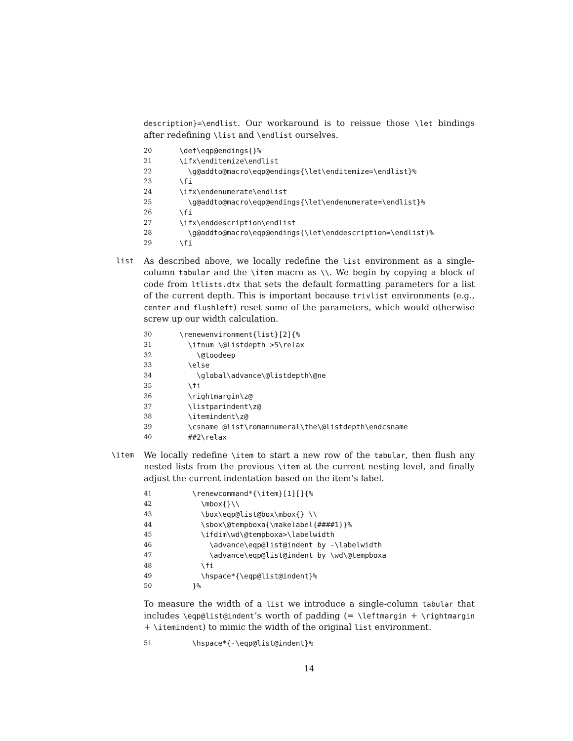description}=\endlist. Our workaround is to reissue those \let bindings after redefining \list and \endlist ourselves.
20 \def\eqp@endings{}%
21 \ifx\enditemize\endlist
22 \g@addto@macro\eqp@endings{\let\enditemize=\endlist}%
23 \fi
24 \ifx\endenumerate\endlist
25 \g@addto@macro\eqp@endings{\let\endenumerate=\endlist}%
26 \fi
27 \ifx\enddescription\endlist
28 \g@addto@macro\eqp@endings{\let\enddescription=\endlist}%
29 \fi
list
As described above, we locally redefine the list environment as a single-column tabular and the \item macro as \\. We begin by copying a block of code from ltlists.dtx that sets the default formatting parameters for a list of the current depth. This is important because trivlist environments (e.g., center and flushleft) reset some of the parameters, which would otherwise screw up our width calculation.
30 \renewenvironment{list}[2]{%
31 \ifnum \@listdepth >5\relax
32 \@toodeep
33 \else
34 \global\advance\@listdepth\@ne
35 \fi
36 \rightmargin\z@
37 \listparindent\z@
38 \itemindent\z@
39 \csname @list\romannumeral\the\@listdepth\endcsname
40 ##2\relax
\item
We locally redefine \item to start a new row of the tabular, then flush any nested lists from the previous \item at the current nesting level, and finally adjust the current indentation based on the item’s label.
41 \renewcommand*{\item}[1][]{%
42 \mbox{}\\
43 \box\eqp@list@box\mbox{} \\
44 \sbox\@tempboxa{\makelabel{####1}}%
45 \ifdim\wd\@tempboxa>\labelwidth
46 \advance\eqp@list@indent by -\labelwidth
47 \advance\eqp@list@indent by \wd\@tempboxa
48 \fi
49 \hspace*{\eqp@list@indent}%
50 }%
To measure the width of a list we introduce a single-column tabular that includes \eqp@list@indent’s worth of padding (= \leftmargin + \rightmargin + \itemindent) to mimic the width of the original list environment.
51 \hspace*{-\eqp@list@indent}%
14